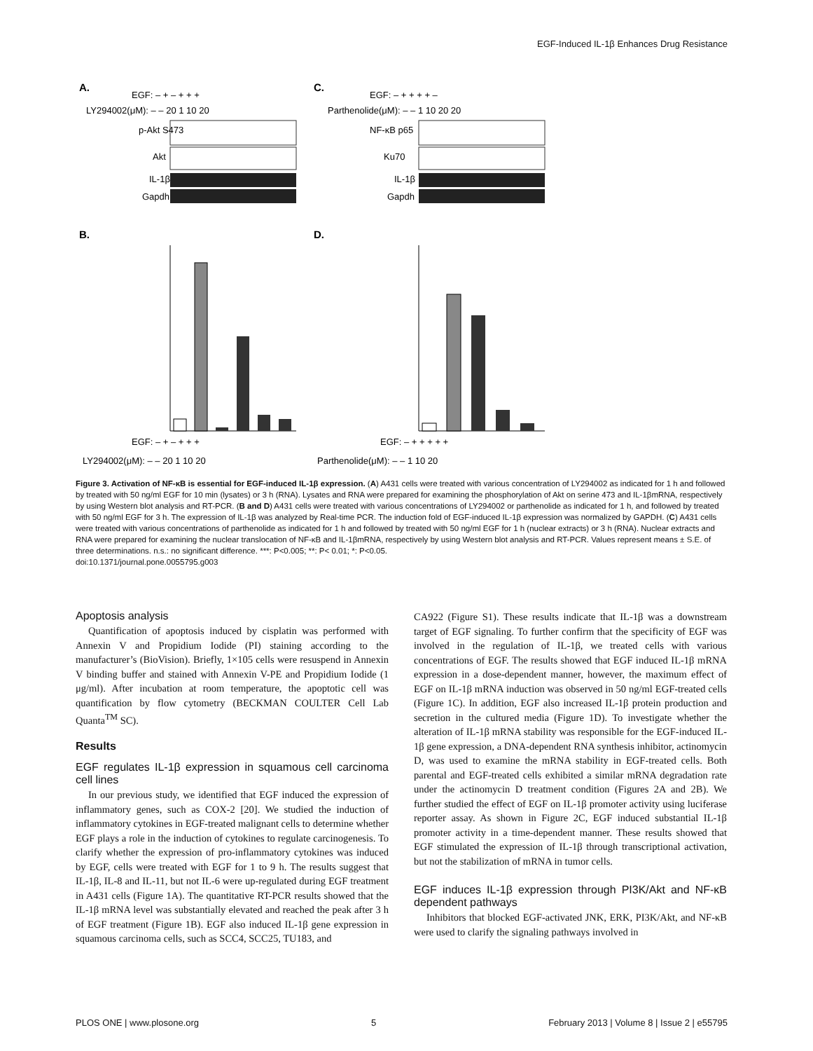EGF-Induced IL-1β Enhances Drug Resistance
A.
C.
EGF: – + – + + +
LY294002(μM): – – 20 1 10 20
EGF: – + + + + –
Parthenolide(μM): – – 1 10 20 20
p-Akt S473
Akt
IL-1β
Gapdh
NF-κB p65
Ku70
IL-1β
Gapdh
B.
D.
EGF: – + – + + +
LY294002(μM): – – 20 1 10 20
EGF: – + + + + +
Parthenolide(μM): – – 1 10 20
Figure 3. Activation of NF-κB is essential for EGF-induced IL-1β expression. (A) A431 cells were treated with various concentration of LY294002 as indicated for 1 h and followed by treated with 50 ng/ml EGF for 10 min (lysates) or 3 h (RNA). Lysates and RNA were prepared for examining the phosphorylation of Akt on serine 473 and IL-1βmRNA, respectively by using Western blot analysis and RT-PCR. (B and D) A431 cells were treated with various concentrations of LY294002 or parthenolide as indicated for 1 h, and followed by treated with 50 ng/ml EGF for 3 h. The expression of IL-1β was analyzed by Real-time PCR. The induction fold of EGF-induced IL-1β expression was normalized by GAPDH. (C) A431 cells were treated with various concentrations of parthenolide as indicated for 1 h and followed by treated with 50 ng/ml EGF for 1 h (nuclear extracts) or 3 h (RNA). Nuclear extracts and RNA were prepared for examining the nuclear translocation of NF-κB and IL-1βmRNA, respectively by using Western blot analysis and RT-PCR. Values represent means ± S.E. of three determinations. n.s.: no significant difference. ***: P<0.005; **: P< 0.01; *: P<0.05.
doi:10.1371/journal.pone.0055795.g003
Apoptosis analysis
Quantification of apoptosis induced by cisplatin was performed with Annexin V and Propidium Iodide (PI) staining according to the manufacturer’s (BioVision). Briefly, 1×105 cells were resuspend in Annexin V binding buffer and stained with Annexin V-PE and Propidium Iodide (1 μg/ml). After incubation at room temperature, the apoptotic cell was quantification by flow cytometry (BECKMAN COULTER Cell Lab Quanta<sup>TM</sup> SC).
Results
EGF regulates IL-1β expression in squamous cell carcinoma cell lines
In our previous study, we identified that EGF induced the expression of inflammatory genes, such as COX-2 [20]. We studied the induction of inflammatory cytokines in EGF-treated malignant cells to determine whether EGF plays a role in the induction of cytokines to regulate carcinogenesis. To clarify whether the expression of pro-inflammatory cytokines was induced by EGF, cells were treated with EGF for 1 to 9 h. The results suggest that IL-1β, IL-8 and IL-11, but not IL-6 were up-regulated during EGF treatment in A431 cells (Figure 1A). The quantitative RT-PCR results showed that the IL-1β mRNA level was substantially elevated and reached the peak after 3 h of EGF treatment (Figure 1B). EGF also induced IL-1β gene expression in squamous carcinoma cells, such as SCC4, SCC25, TU183, and
CA922 (Figure S1). These results indicate that IL-1β was a downstream target of EGF signaling. To further confirm that the specificity of EGF was involved in the regulation of IL-1β, we treated cells with various concentrations of EGF. The results showed that EGF induced IL-1β mRNA expression in a dose-dependent manner, however, the maximum effect of EGF on IL-1β mRNA induction was observed in 50 ng/ml EGF-treated cells (Figure 1C). In addition, EGF also increased IL-1β protein production and secretion in the cultured media (Figure 1D). To investigate whether the alteration of IL-1β mRNA stability was responsible for the EGF-induced IL-1β gene expression, a DNA-dependent RNA synthesis inhibitor, actinomycin D, was used to examine the mRNA stability in EGF-treated cells. Both parental and EGF-treated cells exhibited a similar mRNA degradation rate under the actinomycin D treatment condition (Figures 2A and 2B). We further studied the effect of EGF on IL-1β promoter activity using luciferase reporter assay. As shown in Figure 2C, EGF induced substantial IL-1β promoter activity in a time-dependent manner. These results showed that EGF stimulated the expression of IL-1β through transcriptional activation, but not the stabilization of mRNA in tumor cells.
EGF induces IL-1β expression through PI3K/Akt and NF-κB dependent pathways
Inhibitors that blocked EGF-activated JNK, ERK, PI3K/Akt, and NF-κB were used to clarify the signaling pathways involved in
PLOS ONE | www.plosone.org 5 February 2013 | Volume 8 | Issue 2 | e55795